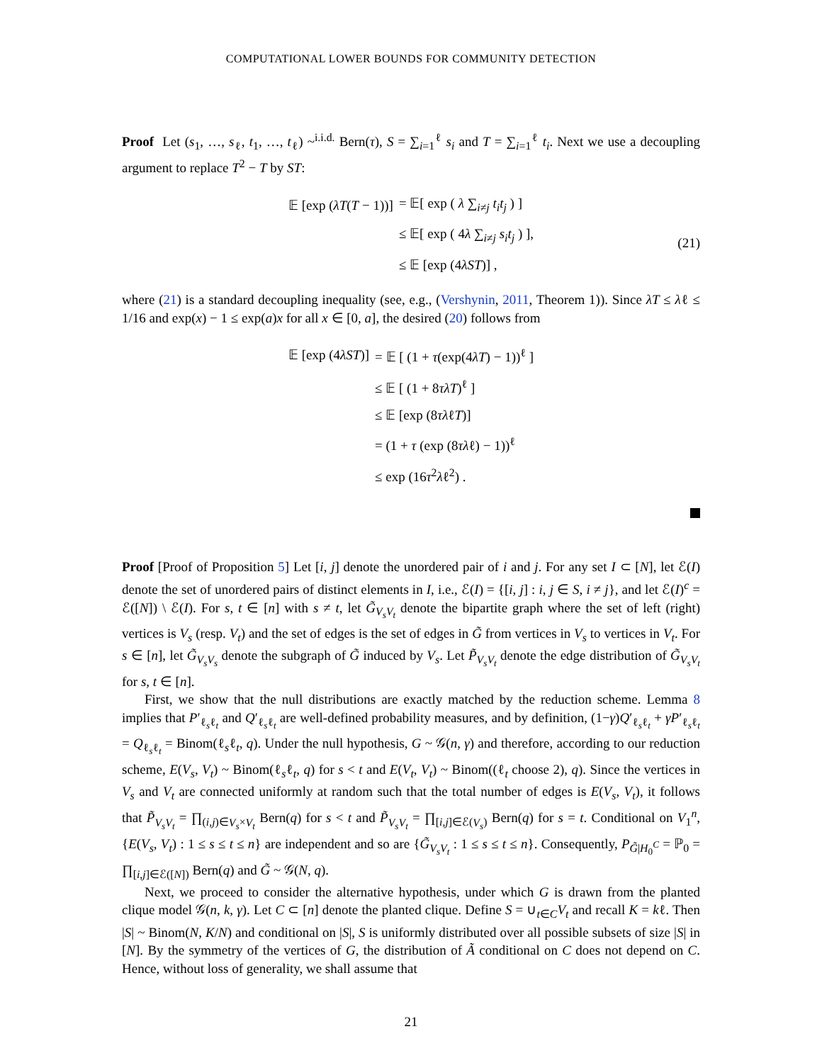COMPUTATIONAL LOWER BOUNDS FOR COMMUNITY DETECTION
Proof Let (s<sub>1</sub>, …, s<sub>ℓ</sub>, t<sub>1</sub>, …, t<sub>ℓ</sub>) ~<sup>i.i.d.</sup> Bern(τ), S = ∑<sub>i=1</sub><sup>ℓ</sup> s<sub>i</sub> and T = ∑<sub>i=1</sub><sup>ℓ</sup> t<sub>i</sub>. Next we use a decoupling argument to replace T<sup>2</sup> − T by ST:
| 𝔼 [exp ( λT ( T − 1))] | = 𝔼[ exp ( λ ∑<sub>i≠j</sub> t<sub>i</sub>t<sub>j</sub> ) ] |
| | ≤ 𝔼[ exp ( 4 λ ∑<sub>i≠j</sub> s<sub>i</sub>t<sub>j</sub> ) ], |
| | ≤ 𝔼 [exp (4 λST )] , |
(21)
where (21) is a standard decoupling inequality (see, e.g., (Vershynin, 2011, Theorem 1)). Since λT ≤ λℓ ≤ 1/16 and exp(x) − 1 ≤ exp(a)x for all x ∈ [0, a], the desired (20) follows from
| 𝔼 [exp (4 λST )] | = 𝔼 [ (1 + τ (exp(4 λT ) − 1))<sup>ℓ</sup> ] |
| | ≤ 𝔼 [ (1 + 8 τλT )<sup>ℓ</sup> ] |
| | ≤ 𝔼 [exp (8 τλ ℓ T )] |
| | = (1 + τ (exp (8 τλ ℓ) − 1))<sup>ℓ</sup> |
| | ≤ exp (16 τ<sup>2</sup> λ ℓ<sup>2</sup>) . |
Proof [Proof of Proposition 5] Let [i, j] denote the unordered pair of i and j. For any set I ⊂ [N], let ℰ(I) denote the set of unordered pairs of distinct elements in I, i.e., ℰ(I) = {[i, j] : i, j ∈ S, i ≠ j}, and let ℰ(I)<sup>c</sup> = ℰ([N]) \ ℰ(I). For s, t ∈ [n] with s ≠ t, let G̃<sub>V<sub>s</sub>V<sub>t</sub></sub> denote the bipartite graph where the set of left (right) vertices is V<sub>s</sub> (resp. V<sub>t</sub>) and the set of edges is the set of edges in G̃ from vertices in V<sub>s</sub> to vertices in V<sub>t</sub>. For s ∈ [n], let G̃<sub>V<sub>s</sub>V<sub>s</sub></sub> denote the subgraph of G̃ induced by V<sub>s</sub>. Let P̃<sub>V<sub>s</sub>V<sub>t</sub></sub> denote the edge distribution of G̃<sub>V<sub>s</sub>V<sub>t</sub></sub> for s, t ∈ [n].
First, we show that the null distributions are exactly matched by the reduction scheme. Lemma 8 implies that P′<sub>ℓ<sub>s</sub>ℓ<sub>t</sub></sub> and Q′<sub>ℓ<sub>s</sub>ℓ<sub>t</sub></sub> are well-defined probability measures, and by definition, (1−γ)Q′<sub>ℓ<sub>s</sub>ℓ<sub>t</sub></sub> + γP′<sub>ℓ<sub>s</sub>ℓ<sub>t</sub></sub> = Q<sub>ℓ<sub>s</sub>ℓ<sub>t</sub></sub> = Binom(ℓ<sub>s</sub>ℓ<sub>t</sub>, q). Under the null hypothesis, G ~ 𝒢(n, γ) and therefore, according to our reduction scheme, E(V<sub>s</sub>, V<sub>t</sub>) ~ Binom(ℓ<sub>s</sub>ℓ<sub>t</sub>, q) for s < t and E(V<sub>t</sub>, V<sub>t</sub>) ~ Binom((ℓ<sub>t</sub> choose 2), q). Since the vertices in V<sub>s</sub> and V<sub>t</sub> are connected uniformly at random such that the total number of edges is E(V<sub>s</sub>, V<sub>t</sub>), it follows that P̃<sub>V<sub>s</sub>V<sub>t</sub></sub> = ∏<sub>(i,j)∈V<sub>s</sub>×V<sub>t</sub></sub> Bern(q) for s < t and P̃<sub>V<sub>s</sub>V<sub>t</sub></sub> = ∏<sub>[i,j]∈ℰ(V<sub>s</sub>)</sub> Bern(q) for s = t. Conditional on V<sub>1</sub><sup>n</sup>, {E(V<sub>s</sub>, V<sub>t</sub>) : 1 ≤ s ≤ t ≤ n} are independent and so are {G̃<sub>V<sub>s</sub>V<sub>t</sub></sub> : 1 ≤ s ≤ t ≤ n}. Consequently, P<sub>G̃|H<sub>0</sub><sup>C</sup></sub> = ℙ<sub>0</sub> = ∏<sub>[i,j]∈ℰ([N])</sub> Bern(q) and G̃ ~ 𝒢(N, q).
Next, we proceed to consider the alternative hypothesis, under which G is drawn from the planted clique model 𝒢(n, k, γ). Let C ⊂ [n] denote the planted clique. Define S = ∪<sub>t∈C</sub>V<sub>t</sub> and recall K = kℓ. Then |S| ~ Binom(N, K/N) and conditional on |S|, S is uniformly distributed over all possible subsets of size |S| in [N]. By the symmetry of the vertices of G, the distribution of Ã conditional on C does not depend on C. Hence, without loss of generality, we shall assume that
21